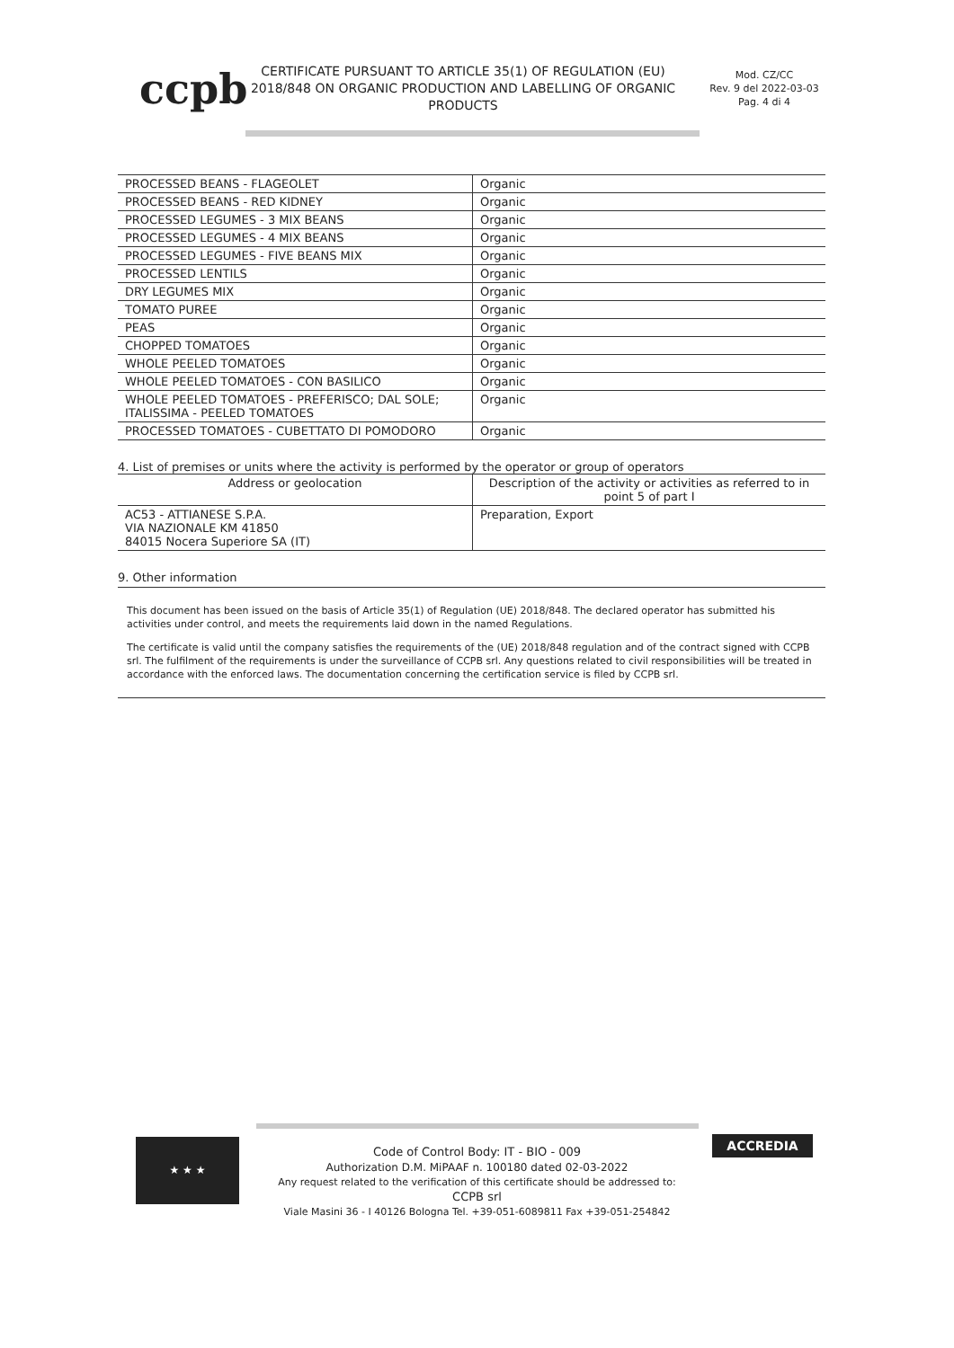ccpb
CERTIFICATE PURSUANT TO ARTICLE 35(1) OF REGULATION (EU) 2018/848 ON ORGANIC PRODUCTION AND LABELLING OF ORGANIC PRODUCTS
Mod. CZ/CC
Rev. 9 del 2022-03-03
Pag. 4 di 4
| PROCESSED BEANS - FLAGEOLET | Organic |
| PROCESSED BEANS - RED KIDNEY | Organic |
| PROCESSED LEGUMES - 3 MIX BEANS | Organic |
| PROCESSED LEGUMES - 4 MIX BEANS | Organic |
| PROCESSED LEGUMES - FIVE BEANS MIX | Organic |
| PROCESSED LENTILS | Organic |
| DRY LEGUMES MIX | Organic |
| TOMATO PUREE | Organic |
| PEAS | Organic |
| CHOPPED TOMATOES | Organic |
| WHOLE PEELED TOMATOES | Organic |
| WHOLE PEELED TOMATOES - CON BASILICO | Organic |
| WHOLE PEELED TOMATOES - PREFERISCO; DAL SOLE; ITALISSIMA - PEELED TOMATOES | Organic |
| PROCESSED TOMATOES - CUBETTATO DI POMODORO | Organic |
4. List of premises or units where the activity is performed by the operator or group of operators
| Address or geolocation | Description of the activity or activities as referred to in point 5 of part I |
| --- | --- |
| AC53 - ATTIANESE S.P.A. VIA NAZIONALE KM 41850 84015 Nocera Superiore SA (IT) | Preparation, Export |
9. Other information
This document has been issued on the basis of Article 35(1) of Regulation (UE) 2018/848. The declared operator has submitted his activities under control, and meets the requirements laid down in the named Regulations.
The certificate is valid until the company satisfies the requirements of the (UE) 2018/848 regulation and of the contract signed with CCPB srl. The fulfilment of the requirements is under the surveillance of CCPB srl. Any questions related to civil responsibilities will be treated in accordance with the enforced laws. The documentation concerning the certification service is filed by CCPB srl.
★ ★ ★
Code of Control Body: IT - BIO - 009
Authorization D.M. MiPAAF n. 100180 dated 02-03-2022
Any request related to the verification of this certificate should be addressed to:
CCPB srl
Viale Masini 36 - I 40126 Bologna Tel. +39-051-6089811 Fax +39-051-254842
ACCREDIA